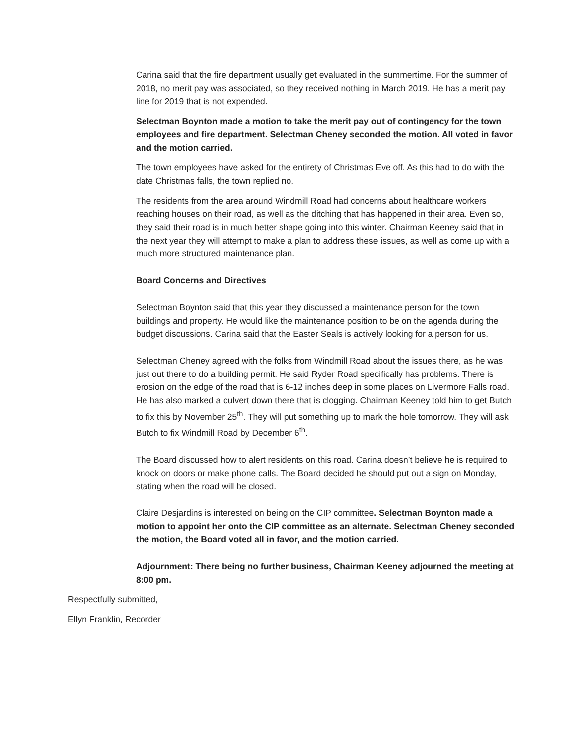Carina said that the fire department usually get evaluated in the summertime. For the summer of 2018, no merit pay was associated, so they received nothing in March 2019. He has a merit pay line for 2019 that is not expended.
Selectman Boynton made a motion to take the merit pay out of contingency for the town employees and fire department. Selectman Cheney seconded the motion. All voted in favor and the motion carried.
The town employees have asked for the entirety of Christmas Eve off. As this had to do with the date Christmas falls, the town replied no.
The residents from the area around Windmill Road had concerns about healthcare workers reaching houses on their road, as well as the ditching that has happened in their area. Even so, they said their road is in much better shape going into this winter. Chairman Keeney said that in the next year they will attempt to make a plan to address these issues, as well as come up with a much more structured maintenance plan.
Board Concerns and Directives
Selectman Boynton said that this year they discussed a maintenance person for the town buildings and property. He would like the maintenance position to be on the agenda during the budget discussions. Carina said that the Easter Seals is actively looking for a person for us.
Selectman Cheney agreed with the folks from Windmill Road about the issues there, as he was just out there to do a building permit. He said Ryder Road specifically has problems. There is erosion on the edge of the road that is 6-12 inches deep in some places on Livermore Falls road. He has also marked a culvert down there that is clogging. Chairman Keeney told him to get Butch to fix this by November 25<sup>th</sup>. They will put something up to mark the hole tomorrow. They will ask Butch to fix Windmill Road by December 6<sup>th</sup>.
The Board discussed how to alert residents on this road. Carina doesn’t believe he is required to knock on doors or make phone calls. The Board decided he should put out a sign on Monday, stating when the road will be closed.
Claire Desjardins is interested on being on the CIP committee. Selectman Boynton made a motion to appoint her onto the CIP committee as an alternate. Selectman Cheney seconded the motion, the Board voted all in favor, and the motion carried.
Adjournment: There being no further business, Chairman Keeney adjourned the meeting at 8:00 pm.
Respectfully submitted,
Ellyn Franklin, Recorder